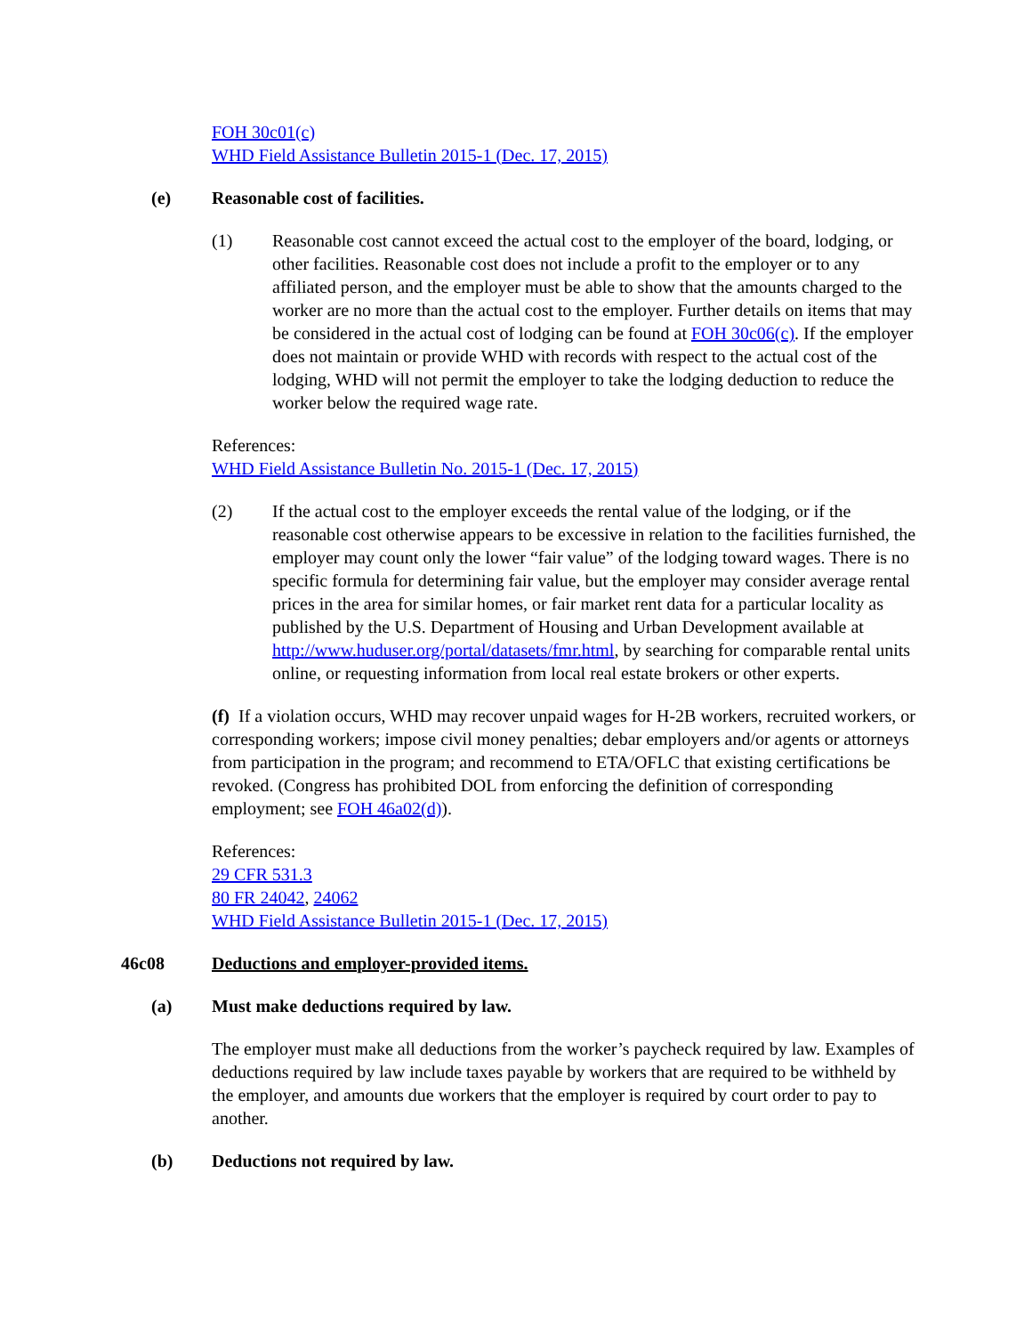FOH 30c01(c)
WHD Field Assistance Bulletin 2015-1 (Dec. 17, 2015)
(e) Reasonable cost of facilities.
(1) Reasonable cost cannot exceed the actual cost to the employer of the board, lodging, or other facilities. Reasonable cost does not include a profit to the employer or to any affiliated person, and the employer must be able to show that the amounts charged to the worker are no more than the actual cost to the employer. Further details on items that may be considered in the actual cost of lodging can be found at FOH 30c06(c). If the employer does not maintain or provide WHD with records with respect to the actual cost of the lodging, WHD will not permit the employer to take the lodging deduction to reduce the worker below the required wage rate.
References:
WHD Field Assistance Bulletin No. 2015-1 (Dec. 17, 2015)
(2) If the actual cost to the employer exceeds the rental value of the lodging, or if the reasonable cost otherwise appears to be excessive in relation to the facilities furnished, the employer may count only the lower “fair value” of the lodging toward wages. There is no specific formula for determining fair value, but the employer may consider average rental prices in the area for similar homes, or fair market rent data for a particular locality as published by the U.S. Department of Housing and Urban Development available at http://www.huduser.org/portal/datasets/fmr.html, by searching for comparable rental units online, or requesting information from local real estate brokers or other experts.
(f) If a violation occurs, WHD may recover unpaid wages for H-2B workers, recruited workers, or corresponding workers; impose civil money penalties; debar employers and/or agents or attorneys from participation in the program; and recommend to ETA/OFLC that existing certifications be revoked. (Congress has prohibited DOL from enforcing the definition of corresponding employment; see FOH 46a02(d)).
References:
29 CFR 531.3
80 FR 24042, 24062
WHD Field Assistance Bulletin 2015-1 (Dec. 17, 2015)
46c08 Deductions and employer-provided items.
(a) Must make deductions required by law.
The employer must make all deductions from the worker’s paycheck required by law. Examples of deductions required by law include taxes payable by workers that are required to be withheld by the employer, and amounts due workers that the employer is required by court order to pay to another.
(b) Deductions not required by law.